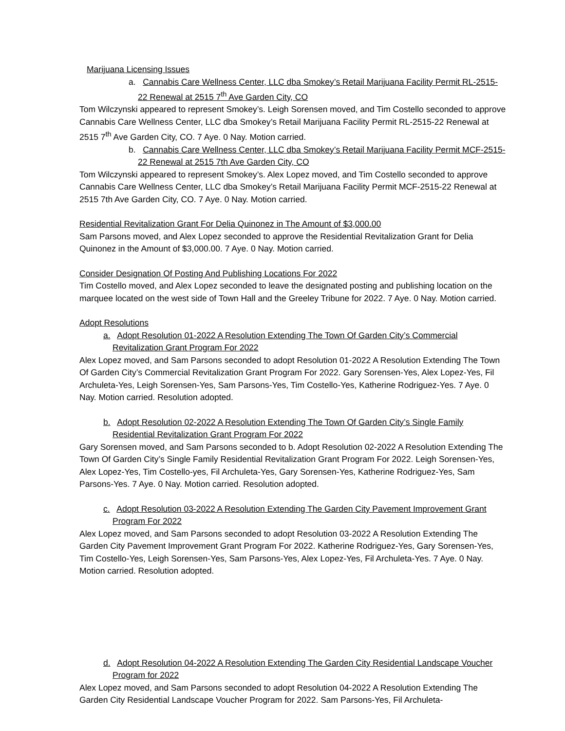Marijuana Licensing Issues
a. Cannabis Care Wellness Center, LLC dba Smokey’s Retail Marijuana Facility Permit RL-2515-22 Renewal at 2515 7<sup>th</sup> Ave Garden City, CO
Tom Wilczynski appeared to represent Smokey’s. Leigh Sorensen moved, and Tim Costello seconded to approve Cannabis Care Wellness Center, LLC dba Smokey’s Retail Marijuana Facility Permit RL-2515-22 Renewal at 2515 7<sup>th</sup> Ave Garden City, CO. 7 Aye. 0 Nay. Motion carried.
b. Cannabis Care Wellness Center, LLC dba Smokey’s Retail Marijuana Facility Permit MCF-2515-22 Renewal at 2515 7th Ave Garden City, CO
Tom Wilczynski appeared to represent Smokey’s. Alex Lopez moved, and Tim Costello seconded to approve Cannabis Care Wellness Center, LLC dba Smokey’s Retail Marijuana Facility Permit MCF-2515-22 Renewal at 2515 7th Ave Garden City, CO. 7 Aye. 0 Nay. Motion carried.
Residential Revitalization Grant For Delia Quinonez in The Amount of $3,000.00
Sam Parsons moved, and Alex Lopez seconded to approve the Residential Revitalization Grant for Delia Quinonez in the Amount of $3,000.00. 7 Aye. 0 Nay. Motion carried.
Consider Designation Of Posting And Publishing Locations For 2022
Tim Costello moved, and Alex Lopez seconded to leave the designated posting and publishing location on the marquee located on the west side of Town Hall and the Greeley Tribune for 2022. 7 Aye. 0 Nay. Motion carried.
Adopt Resolutions
a. Adopt Resolution 01-2022 A Resolution Extending The Town Of Garden City’s Commercial Revitalization Grant Program For 2022
Alex Lopez moved, and Sam Parsons seconded to adopt Resolution 01-2022 A Resolution Extending The Town Of Garden City’s Commercial Revitalization Grant Program For 2022. Gary Sorensen-Yes, Alex Lopez-Yes, Fil Archuleta-Yes, Leigh Sorensen-Yes, Sam Parsons-Yes, Tim Costello-Yes, Katherine Rodriguez-Yes. 7 Aye. 0 Nay. Motion carried. Resolution adopted.
b. Adopt Resolution 02-2022 A Resolution Extending The Town Of Garden City’s Single Family Residential Revitalization Grant Program For 2022
Gary Sorensen moved, and Sam Parsons seconded to b. Adopt Resolution 02-2022 A Resolution Extending The Town Of Garden City’s Single Family Residential Revitalization Grant Program For 2022. Leigh Sorensen-Yes, Alex Lopez-Yes, Tim Costello-yes, Fil Archuleta-Yes, Gary Sorensen-Yes, Katherine Rodriguez-Yes, Sam Parsons-Yes. 7 Aye. 0 Nay. Motion carried. Resolution adopted.
c. Adopt Resolution 03-2022 A Resolution Extending The Garden City Pavement Improvement Grant Program For 2022
Alex Lopez moved, and Sam Parsons seconded to adopt Resolution 03-2022 A Resolution Extending The Garden City Pavement Improvement Grant Program For 2022. Katherine Rodriguez-Yes, Gary Sorensen-Yes, Tim Costello-Yes, Leigh Sorensen-Yes, Sam Parsons-Yes, Alex Lopez-Yes, Fil Archuleta-Yes. 7 Aye. 0 Nay. Motion carried. Resolution adopted.
d. Adopt Resolution 04-2022 A Resolution Extending The Garden City Residential Landscape Voucher Program for 2022
Alex Lopez moved, and Sam Parsons seconded to adopt Resolution 04-2022 A Resolution Extending The Garden City Residential Landscape Voucher Program for 2022. Sam Parsons-Yes, Fil Archuleta-